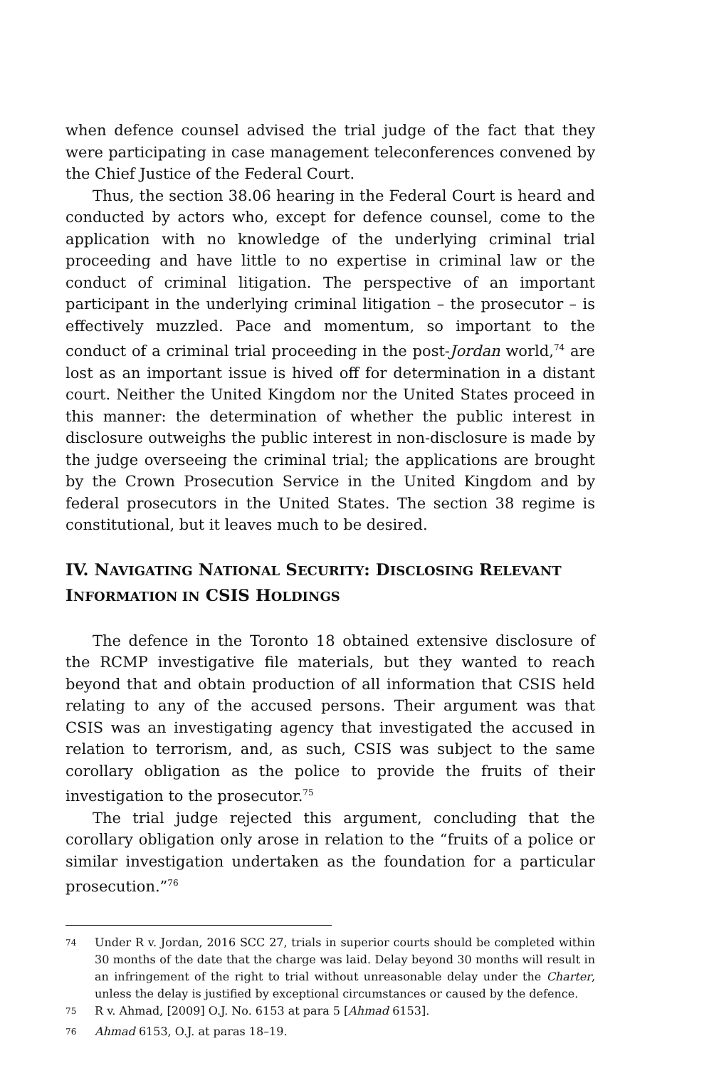when defence counsel advised the trial judge of the fact that they were participating in case management teleconferences convened by the Chief Justice of the Federal Court.
Thus, the section 38.06 hearing in the Federal Court is heard and conducted by actors who, except for defence counsel, come to the application with no knowledge of the underlying criminal trial proceeding and have little to no expertise in criminal law or the conduct of criminal litigation. The perspective of an important participant in the underlying criminal litigation – the prosecutor – is effectively muzzled. Pace and momentum, so important to the conduct of a criminal trial proceeding in the post-Jordan world,<sup>74</sup> are lost as an important issue is hived off for determination in a distant court. Neither the United Kingdom nor the United States proceed in this manner: the determination of whether the public interest in disclosure outweighs the public interest in non-disclosure is made by the judge overseeing the criminal trial; the applications are brought by the Crown Prosecution Service in the United Kingdom and by federal prosecutors in the United States. The section 38 regime is constitutional, but it leaves much to be desired.
IV. NAVIGATING NATIONAL SECURITY: DISCLOSING RELEVANT INFORMATION IN CSIS HOLDINGS
The defence in the Toronto 18 obtained extensive disclosure of the RCMP investigative file materials, but they wanted to reach beyond that and obtain production of all information that CSIS held relating to any of the accused persons. Their argument was that CSIS was an investigating agency that investigated the accused in relation to terrorism, and, as such, CSIS was subject to the same corollary obligation as the police to provide the fruits of their investigation to the prosecutor.<sup>75</sup>
The trial judge rejected this argument, concluding that the corollary obligation only arose in relation to the “fruits of a police or similar investigation undertaken as the foundation for a particular prosecution.”<sup>76</sup>
<sup>74</sup> Under R v. Jordan, 2016 SCC 27, trials in superior courts should be completed within 30 months of the date that the charge was laid. Delay beyond 30 months will result in an infringement of the right to trial without unreasonable delay under the Charter, unless the delay is justified by exceptional circumstances or caused by the defence.
<sup>75</sup> R v. Ahmad, [2009] O.J. No. 6153 at para 5 [Ahmad 6153].
<sup>76</sup> Ahmad 6153, O.J. at paras 18–19.